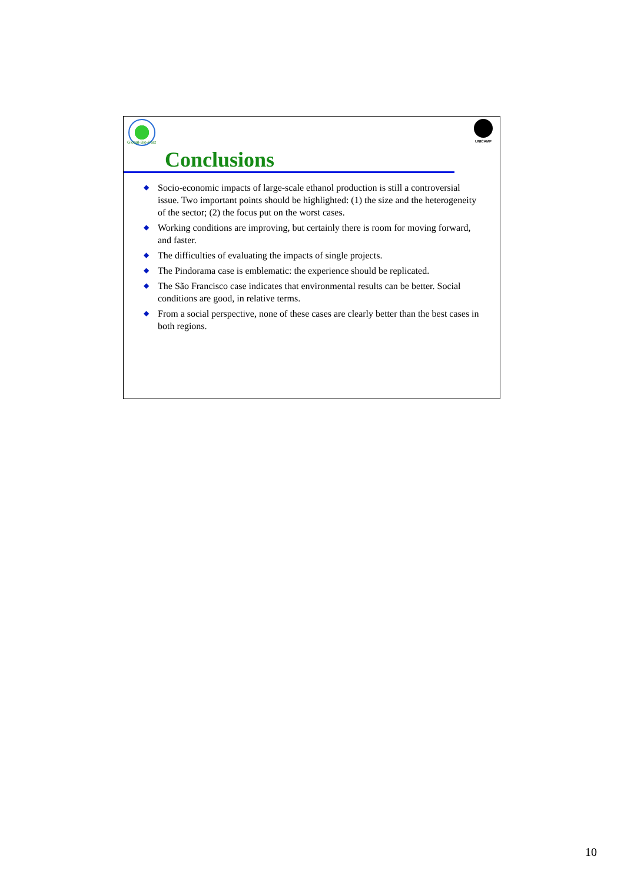Global-Bio-Pact
UNICAMP
Conclusions
◆ Socio-economic impacts of large-scale ethanol production is still a controversial issue. Two important points should be highlighted: (1) the size and the heterogeneity of the sector; (2) the focus put on the worst cases.
◆ Working conditions are improving, but certainly there is room for moving forward, and faster.
◆ The difficulties of evaluating the impacts of single projects.
◆ The Pindorama case is emblematic: the experience should be replicated.
◆ The São Francisco case indicates that environmental results can be better. Social conditions are good, in relative terms.
◆ From a social perspective, none of these cases are clearly better than the best cases in both regions.
10